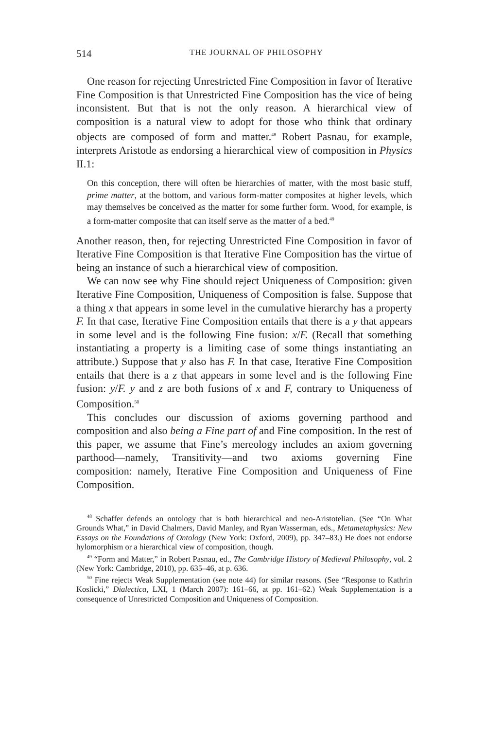514 THE JOURNAL OF PHILOSOPHY
One reason for rejecting Unrestricted Fine Composition in favor of Iterative Fine Composition is that Unrestricted Fine Composition has the vice of being inconsistent. But that is not the only reason. A hierarchical view of composition is a natural view to adopt for those who think that ordinary objects are composed of form and matter.<sup>48</sup> Robert Pasnau, for example, interprets Aristotle as endorsing a hierarchical view of composition in Physics II.1:
On this conception, there will often be hierarchies of matter, with the most basic stuff, prime matter, at the bottom, and various form-matter composites at higher levels, which may themselves be conceived as the matter for some further form. Wood, for example, is a form-matter composite that can itself serve as the matter of a bed.<sup>49</sup>
Another reason, then, for rejecting Unrestricted Fine Composition in favor of Iterative Fine Composition is that Iterative Fine Composition has the virtue of being an instance of such a hierarchical view of composition.
We can now see why Fine should reject Uniqueness of Composition: given Iterative Fine Composition, Uniqueness of Composition is false. Suppose that a thing x that appears in some level in the cumulative hierarchy has a property F. In that case, Iterative Fine Composition entails that there is a y that appears in some level and is the following Fine fusion: x/F. (Recall that something instantiating a property is a limiting case of some things instantiating an attribute.) Suppose that y also has F. In that case, Iterative Fine Composition entails that there is a z that appears in some level and is the following Fine fusion: y/F. y and z are both fusions of x and F, contrary to Uniqueness of Composition.<sup>50</sup>
This concludes our discussion of axioms governing parthood and composition and also being a Fine part of and Fine composition. In the rest of this paper, we assume that Fine’s mereology includes an axiom governing parthood—namely, Transitivity—and two axioms governing Fine composition: namely, Iterative Fine Composition and Uniqueness of Fine Composition.
<sup>48</sup> Schaffer defends an ontology that is both hierarchical and neo-Aristotelian. (See “On What Grounds What,” in David Chalmers, David Manley, and Ryan Wasserman, eds., Metametaphysics: New Essays on the Foundations of Ontology (New York: Oxford, 2009), pp. 347–83.) He does not endorse hylomorphism or a hierarchical view of composition, though.
<sup>49</sup> “Form and Matter,” in Robert Pasnau, ed., The Cambridge History of Medieval Philosophy, vol. 2 (New York: Cambridge, 2010), pp. 635–46, at p. 636.
<sup>50</sup> Fine rejects Weak Supplementation (see note 44) for similar reasons. (See “Response to Kathrin Koslicki,” Dialectica, LXI, 1 (March 2007): 161–66, at pp. 161–62.) Weak Supplementation is a consequence of Unrestricted Composition and Uniqueness of Composition.